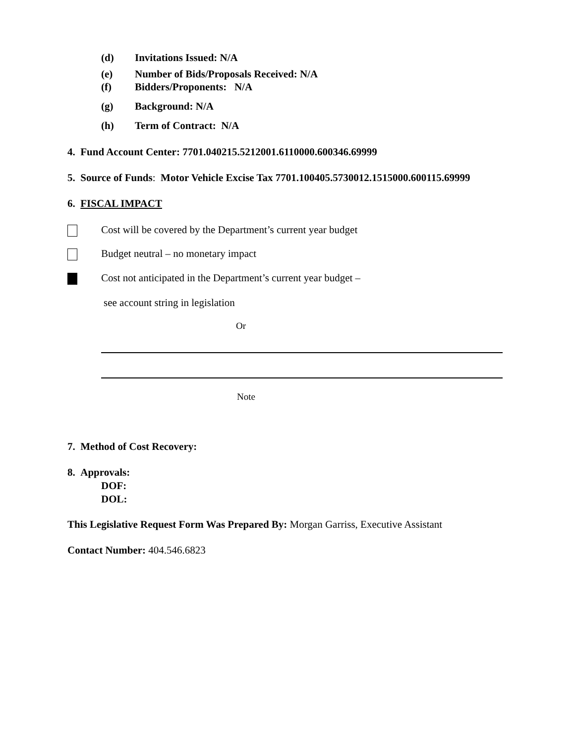(d) Invitations Issued: N/A
(e) Number of Bids/Proposals Received: N/A
(f) Bidders/Proponents: N/A
(g) Background: N/A
(h) Term of Contract: N/A
4. Fund Account Center: 7701.040215.5212001.6110000.600346.69999
5. Source of Funds: Motor Vehicle Excise Tax 7701.100405.5730012.1515000.600115.69999
6. FISCAL IMPACT
Cost will be covered by the Department’s current year budget
Budget neutral – no monetary impact
Cost not anticipated in the Department’s current year budget –
see account string in legislation
Or
Note
7. Method of Cost Recovery:
8. Approvals:
DOF:
DOL:
This Legislative Request Form Was Prepared By: Morgan Garriss, Executive Assistant
Contact Number: 404.546.6823